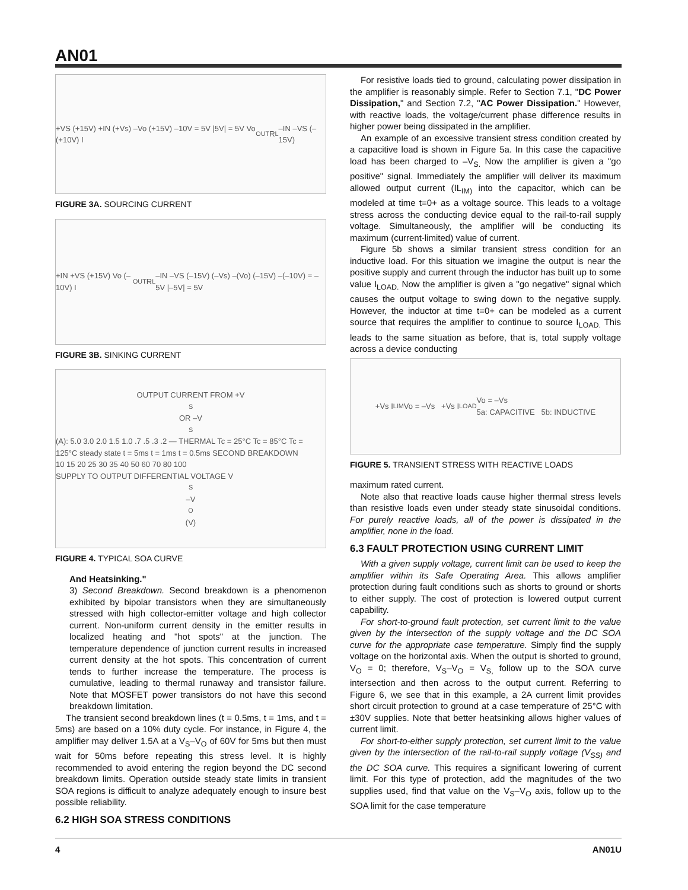AN01
+VS (+15V) +IN (+Vs) –Vo (+15V) –10V = 5V |5V| = 5V Vo (+10V) I<sub>OUT</sub> R<sub>L</sub> –IN –VS (–15V)
FIGURE 3A. SOURCING CURRENT
+IN +VS (+15V) Vo (–10V) I<sub>OUT</sub> R<sub>L</sub> –IN –VS (–15V) (–Vs) –(Vo) (–15V) –(–10V) = –5V |–5V| = 5V
FIGURE 3B. SINKING CURRENT
OUTPUT CURRENT FROM +V<sub>S</sub> OR –V<sub>S</sub> (A): 5.0 3.0 2.0 1.5 1.0 .7 .5 .3 .2 — THERMAL Tc = 25°C Tc = 85°C Tc = 125°C steady state t = 5ms t = 1ms t = 0.5ms SECOND BREAKDOWN
10 15 20 25 30 35 40 50 60 70 80 100
SUPPLY TO OUTPUT DIFFERENTIAL VOLTAGE V<sub>S</sub> –V<sub>O</sub> (V)
FIGURE 4. TYPICAL SOA CURVE
And Heatsinking."
3) Second Breakdown. Second breakdown is a phenomenon exhibited by bipolar transistors when they are simultaneously stressed with high collector-emitter voltage and high collector current. Non-uniform current density in the emitter results in localized heating and "hot spots" at the junction. The temperature dependence of junction current results in increased current density at the hot spots. This concentration of current tends to further increase the temperature. The process is cumulative, leading to thermal runaway and transistor failure. Note that MOSFET power transistors do not have this second breakdown limitation.
The transient second breakdown lines (t = 0.5ms, t = 1ms, and t = 5ms) are based on a 10% duty cycle. For instance, in Figure 4, the amplifier may deliver 1.5A at a V<sub>S</sub>–V<sub>O</sub> of 60V for 5ms but then must wait for 50ms before repeating this stress level. It is highly recommended to avoid entering the region beyond the DC second breakdown limits. Operation outside steady state limits in transient SOA regions is difficult to analyze adequately enough to insure best possible reliability.
6.2 HIGH SOA STRESS CONDITIONS
For resistive loads tied to ground, calculating power dissipation in the amplifier is reasonably simple. Refer to Section 7.1, "DC Power Dissipation," and Section 7.2, "AC Power Dissipation." However, with reactive loads, the voltage/current phase difference results in higher power being dissipated in the amplifier.
An example of an excessive transient stress condition created by a capacitive load is shown in Figure 5a. In this case the capacitive load has been charged to –V<sub>S.</sub> Now the amplifier is given a "go positive" signal. Immediately the amplifier will deliver its maximum allowed output current (IL<sub>IM)</sub> into the capacitor, which can be modeled at time t=0+ as a voltage source. This leads to a voltage stress across the conducting device equal to the rail-to-rail supply voltage. Simultaneously, the amplifier will be conducting its maximum (current-limited) value of current.
Figure 5b shows a similar transient stress condition for an inductive load. For this situation we imagine the output is near the positive supply and current through the inductor has built up to some value I<sub>LOAD.</sub> Now the amplifier is given a "go negative" signal which causes the output voltage to swing down to the negative supply. However, the inductor at time t=0+ can be modeled as a current source that requires the amplifier to continue to source I<sub>LOAD.</sub> This leads to the same situation as before, that is, total supply voltage across a device conducting
+Vs I<sub>LIM</sub> Vo = –Vs +Vs I<sub>LOAD</sub> Vo = –Vs
5a: CAPACITIVE 5b: INDUCTIVE
FIGURE 5. TRANSIENT STRESS WITH REACTIVE LOADS
maximum rated current.
Note also that reactive loads cause higher thermal stress levels than resistive loads even under steady state sinusoidal conditions. For purely reactive loads, all of the power is dissipated in the amplifier, none in the load.
6.3 FAULT PROTECTION USING CURRENT LIMIT
With a given supply voltage, current limit can be used to keep the amplifier within its Safe Operating Area. This allows amplifier protection during fault conditions such as shorts to ground or shorts to either supply. The cost of protection is lowered output current capability.
For short-to-ground fault protection, set current limit to the value given by the intersection of the supply voltage and the DC SOA curve for the appropriate case temperature. Simply find the supply voltage on the horizontal axis. When the output is shorted to ground, V<sub>O</sub> = 0; therefore, V<sub>S</sub>–V<sub>O</sub> = V<sub>S,</sub> follow up to the SOA curve intersection and then across to the output current. Referring to Figure 6, we see that in this example, a 2A current limit provides short circuit protection to ground at a case temperature of 25°C with ±30V supplies. Note that better heatsinking allows higher values of current limit.
For short-to-either supply protection, set current limit to the value given by the intersection of the rail-to-rail supply voltage (V<sub>SS)</sub> and the DC SOA curve. This requires a significant lowering of current limit. For this type of protection, add the magnitudes of the two supplies used, find that value on the V<sub>S</sub>–V<sub>O</sub> axis, follow up to the SOA limit for the case temperature
4 AN01U